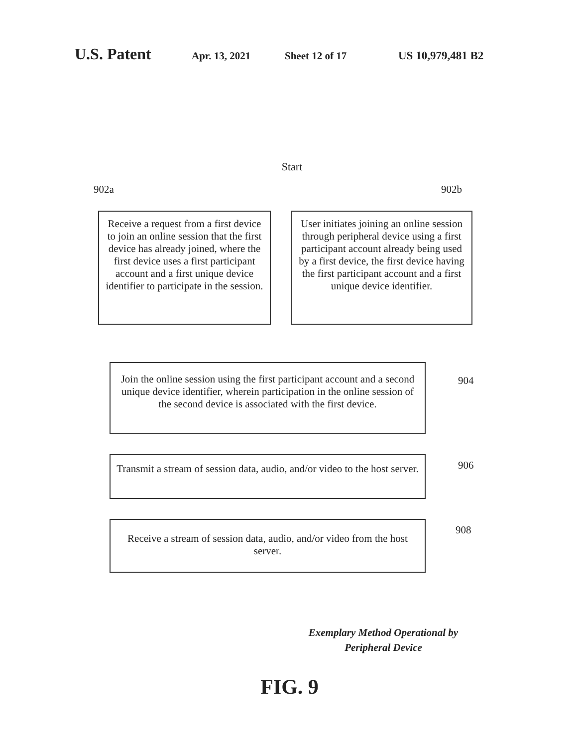U.S. Patent Apr. 13, 2021 Sheet 12 of 17 US 10,979,481 B2
Start
902a 902b
Receive a request from a first device to join an online session that the first device has already joined, where the first device uses a first participant account and a first unique device identifier to participate in the session.
User initiates joining an online session through peripheral device using a first participant account already being used by a first device, the first device having the first participant account and a first unique device identifier.
Join the online session using the first participant account and a second unique device identifier, wherein participation in the online session of the second device is associated with the first device.
904
Transmit a stream of session data, audio, and/or video to the host server.
906
Receive a stream of session data, audio, and/or video from the host server.
908
Exemplary Method Operational by Peripheral Device
FIG. 9